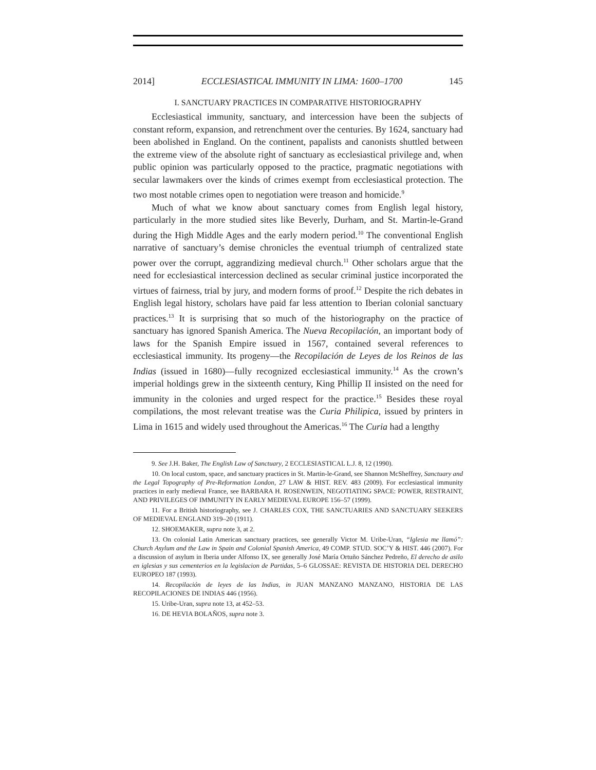2014] ECCLESIASTICAL IMMUNITY IN LIMA: 1600–1700 145
I. SANCTUARY PRACTICES IN COMPARATIVE HISTORIOGRAPHY
Ecclesiastical immunity, sanctuary, and intercession have been the subjects of constant reform, expansion, and retrenchment over the centuries. By 1624, sanctuary had been abolished in England. On the continent, papalists and canonists shuttled between the extreme view of the absolute right of sanctuary as ecclesiastical privilege and, when public opinion was particularly opposed to the practice, pragmatic negotiations with secular lawmakers over the kinds of crimes exempt from ecclesiastical protection. The two most notable crimes open to negotiation were treason and homicide.<sup>9</sup>
Much of what we know about sanctuary comes from English legal history, particularly in the more studied sites like Beverly, Durham, and St. Martin-le-Grand during the High Middle Ages and the early modern period.<sup>10</sup> The conventional English narrative of sanctuary’s demise chronicles the eventual triumph of centralized state power over the corrupt, aggrandizing medieval church.<sup>11</sup> Other scholars argue that the need for ecclesiastical intercession declined as secular criminal justice incorporated the virtues of fairness, trial by jury, and modern forms of proof.<sup>12</sup> Despite the rich debates in English legal history, scholars have paid far less attention to Iberian colonial sanctuary practices.<sup>13</sup> It is surprising that so much of the historiography on the practice of sanctuary has ignored Spanish America. The Nueva Recopilación, an important body of laws for the Spanish Empire issued in 1567, contained several references to ecclesiastical immunity. Its progeny—the Recopilación de Leyes de los Reinos de las Indias (issued in 1680)—fully recognized ecclesiastical immunity.<sup>14</sup> As the crown’s imperial holdings grew in the sixteenth century, King Phillip II insisted on the need for immunity in the colonies and urged respect for the practice.<sup>15</sup> Besides these royal compilations, the most relevant treatise was the Curia Philipica, issued by printers in Lima in 1615 and widely used throughout the Americas.<sup>16</sup> The Curia had a lengthy
9. See J.H. Baker, The English Law of Sanctuary, 2 ECCLESIASTICAL L.J. 8, 12 (1990).
10. On local custom, space, and sanctuary practices in St. Martin-le-Grand, see Shannon McSheffrey, Sanctuary and the Legal Topography of Pre-Reformation London, 27 LAW & HIST. REV. 483 (2009). For ecclesiastical immunity practices in early medieval France, see BARBARA H. ROSENWEIN, NEGOTIATING SPACE: POWER, RESTRAINT, AND PRIVILEGES OF IMMUNITY IN EARLY MEDIEVAL EUROPE 156–57 (1999).
11. For a British historiography, see J. CHARLES COX, THE SANCTUARIES AND SANCTUARY SEEKERS OF MEDIEVAL ENGLAND 319–20 (1911).
12. SHOEMAKER, supra note 3, at 2.
13. On colonial Latin American sanctuary practices, see generally Victor M. Uribe-Uran, “Iglesia me llamó”: Church Asylum and the Law in Spain and Colonial Spanish America, 49 COMP. STUD. SOC’Y & HIST. 446 (2007). For a discussion of asylum in Iberia under Alfonso IX, see generally José María Ortuño Sánchez Pedreño, El derecho de asilo en iglesias y sus cementerios en la legislacion de Partidas, 5–6 GLOSSAE: REVISTA DE HISTORIA DEL DERECHO EUROPEO 187 (1993).
14. Recopilación de leyes de las Indias, in JUAN MANZANO MANZANO, HISTORIA DE LAS RECOPILACIONES DE INDIAS 446 (1956).
15. Uribe-Uran, supra note 13, at 452–53.
16. DE HEVIA BOLAÑOS, supra note 3.